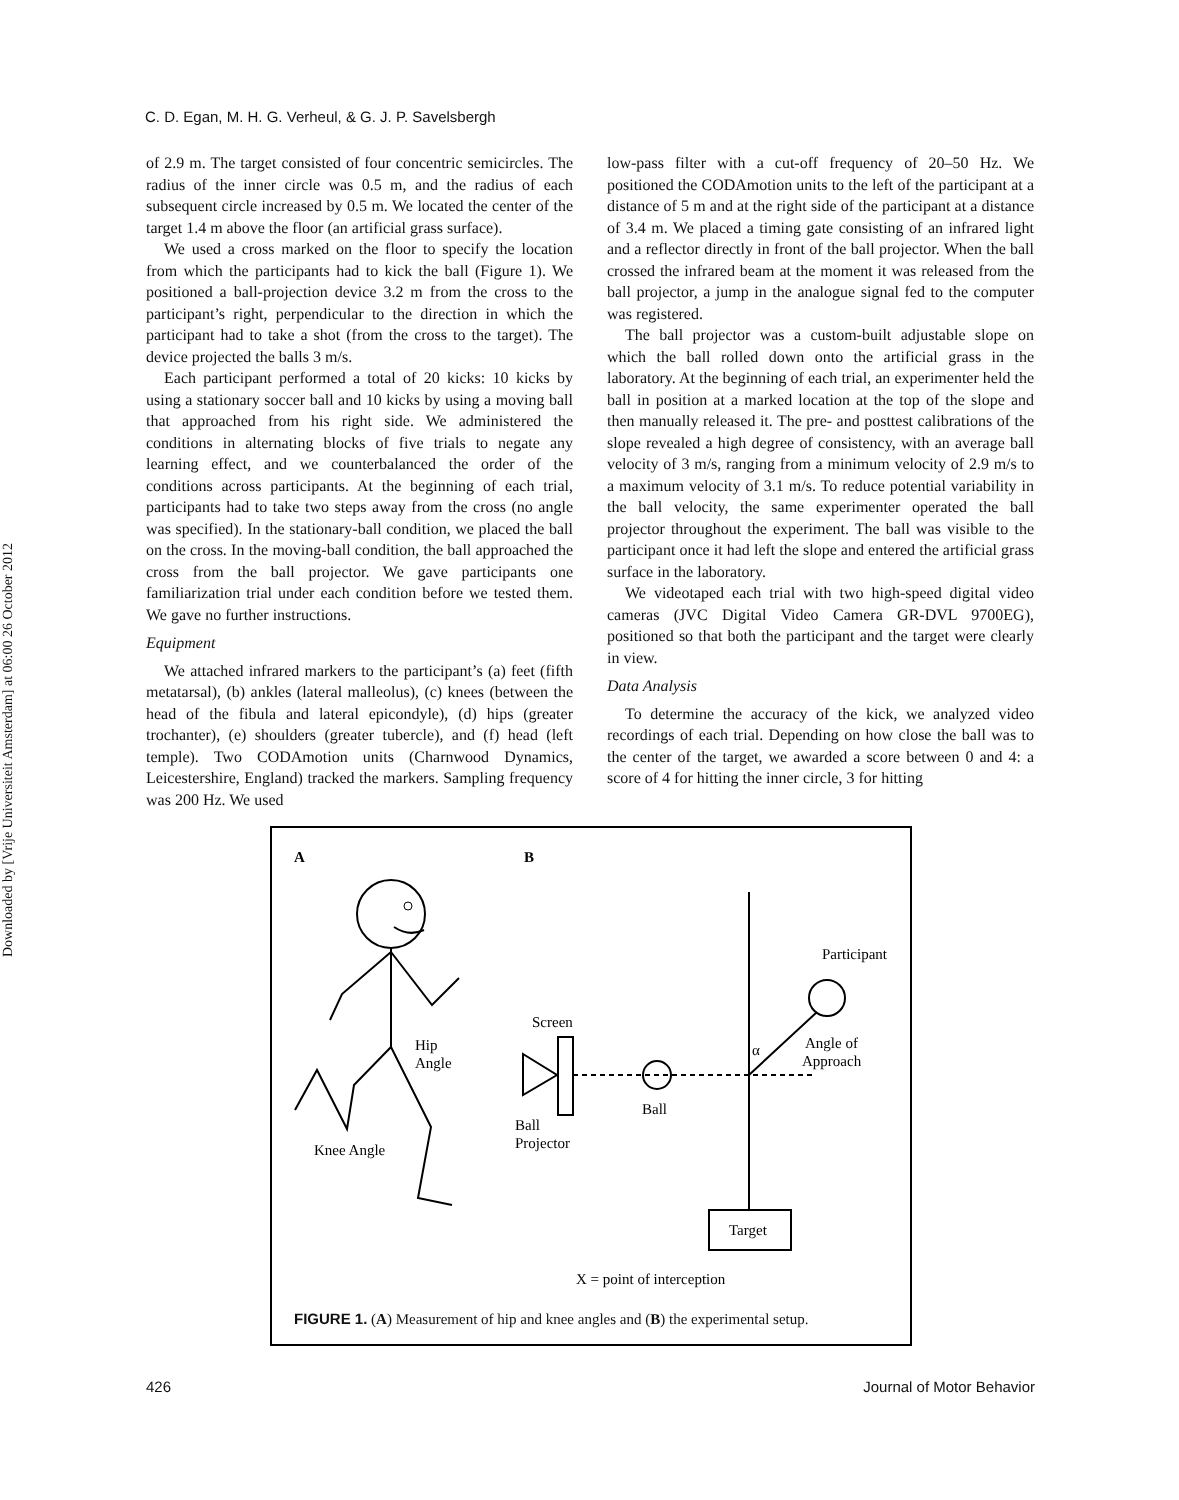Downloaded by [Vrije Universiteit Amsterdam] at 06:00 26 October 2012
C. D. Egan, M. H. G. Verheul, & G. J. P. Savelsbergh
of 2.9 m. The target consisted of four concentric semicircles. The radius of the inner circle was 0.5 m, and the radius of each subsequent circle increased by 0.5 m. We located the center of the target 1.4 m above the floor (an artificial grass surface).
We used a cross marked on the floor to specify the location from which the participants had to kick the ball (Figure 1). We positioned a ball-projection device 3.2 m from the cross to the participant’s right, perpendicular to the direction in which the participant had to take a shot (from the cross to the target). The device projected the balls 3 m/s.
Each participant performed a total of 20 kicks: 10 kicks by using a stationary soccer ball and 10 kicks by using a moving ball that approached from his right side. We administered the conditions in alternating blocks of five trials to negate any learning effect, and we counterbalanced the order of the conditions across participants. At the beginning of each trial, participants had to take two steps away from the cross (no angle was specified). In the stationary-ball condition, we placed the ball on the cross. In the moving-ball condition, the ball approached the cross from the ball projector. We gave participants one familiarization trial under each condition before we tested them. We gave no further instructions.
Equipment
We attached infrared markers to the participant’s (a) feet (fifth metatarsal), (b) ankles (lateral malleolus), (c) knees (between the head of the fibula and lateral epicondyle), (d) hips (greater trochanter), (e) shoulders (greater tubercle), and (f) head (left temple). Two CODAmotion units (Charnwood Dynamics, Leicestershire, England) tracked the markers. Sampling frequency was 200 Hz. We used
low-pass filter with a cut-off frequency of 20–50 Hz. We positioned the CODAmotion units to the left of the participant at a distance of 5 m and at the right side of the participant at a distance of 3.4 m. We placed a timing gate consisting of an infrared light and a reflector directly in front of the ball projector. When the ball crossed the infrared beam at the moment it was released from the ball projector, a jump in the analogue signal fed to the computer was registered.
The ball projector was a custom-built adjustable slope on which the ball rolled down onto the artificial grass in the laboratory. At the beginning of each trial, an experimenter held the ball in position at a marked location at the top of the slope and then manually released it. The pre- and posttest calibrations of the slope revealed a high degree of consistency, with an average ball velocity of 3 m/s, ranging from a minimum velocity of 2.9 m/s to a maximum velocity of 3.1 m/s. To reduce potential variability in the ball velocity, the same experimenter operated the ball projector throughout the experiment. The ball was visible to the participant once it had left the slope and entered the artificial grass surface in the laboratory.
We videotaped each trial with two high-speed digital video cameras (JVC Digital Video Camera GR-DVL 9700EG), positioned so that both the participant and the target were clearly in view.
Data Analysis
To determine the accuracy of the kick, we analyzed video recordings of each trial. Depending on how close the ball was to the center of the target, we awarded a score between 0 and 4: a score of 4 for hitting the inner circle, 3 for hitting
A
B
Hip
Angle
Knee Angle
Screen
Ball
Projector
Ball
α
Participant
Angle of
Approach
Target
X = point of interception
FIGURE 1. (A) Measurement of hip and knee angles and (B) the experimental setup.
426 Journal of Motor Behavior